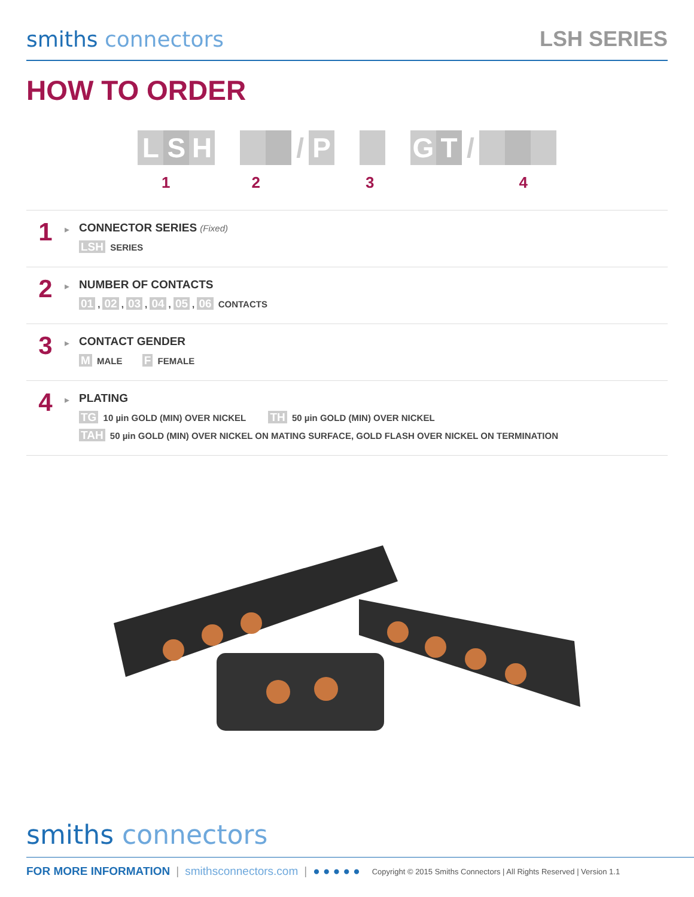smiths connectors
LSH SERIES
HOW TO ORDER
L S H / P G T /
1234
1
▸
CONNECTOR SERIES (Fixed)
LSH SERIES
2
▸
NUMBER OF CONTACTS
01, 02, 03, 04, 05, 06 CONTACTS
3
▸
CONTACT GENDER
M MALE F FEMALE
4
▸
PLATING
TG 10 µin GOLD (MIN) OVER NICKEL TH 50 µin GOLD (MIN) OVER NICKEL
TAH 50 µin GOLD (MIN) OVER NICKEL ON MATING SURFACE, GOLD FLASH OVER NICKEL ON TERMINATION
smiths connectors
FOR MORE INFORMATION | smithsconnectors.com | ● ● ● ● ● Copyright © 2015 Smiths Connectors | All Rights Reserved | Version 1.1